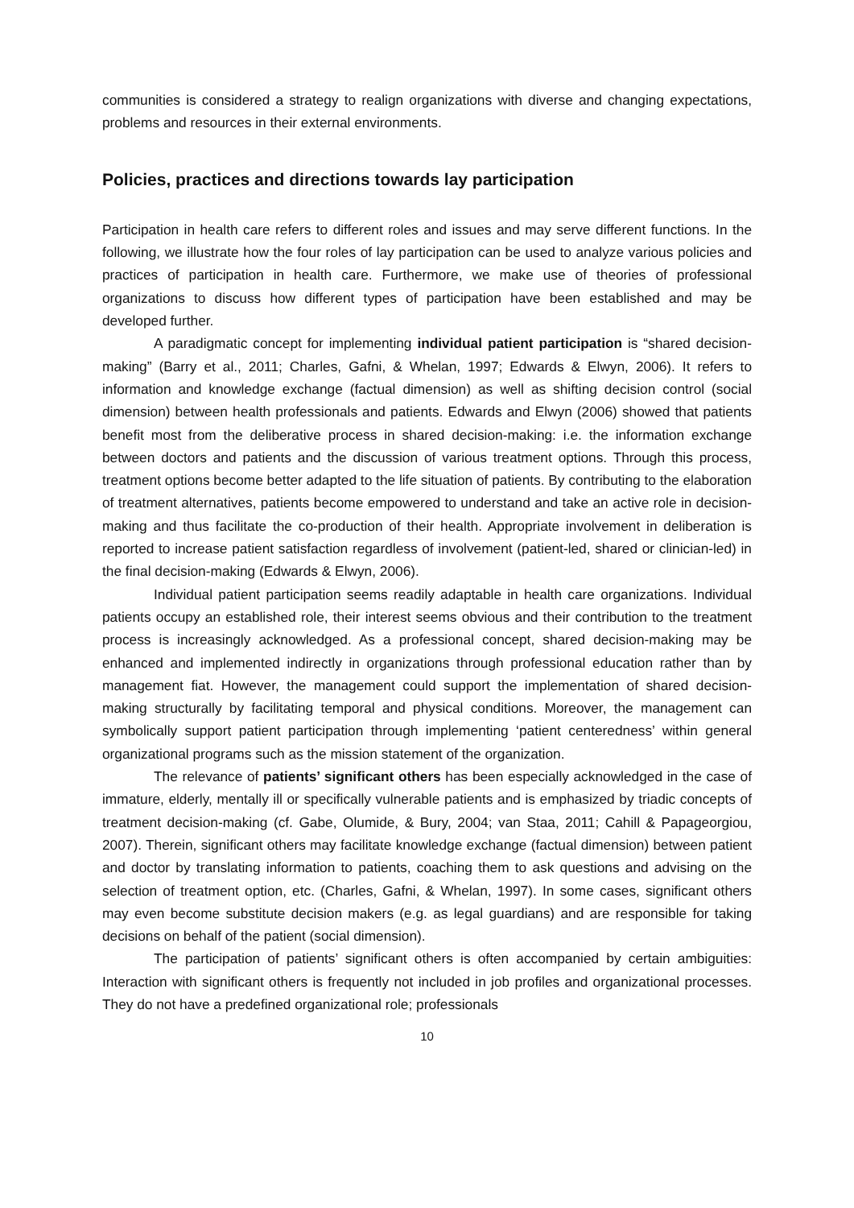communities is considered a strategy to realign organizations with diverse and changing expectations, problems and resources in their external environments.
Policies, practices and directions towards lay participation
Participation in health care refers to different roles and issues and may serve different functions. In the following, we illustrate how the four roles of lay participation can be used to analyze various policies and practices of participation in health care. Furthermore, we make use of theories of professional organizations to discuss how different types of participation have been established and may be developed further.
A paradigmatic concept for implementing individual patient participation is “shared decision-making” (Barry et al., 2011; Charles, Gafni, & Whelan, 1997; Edwards & Elwyn, 2006). It refers to information and knowledge exchange (factual dimension) as well as shifting decision control (social dimension) between health professionals and patients. Edwards and Elwyn (2006) showed that patients benefit most from the deliberative process in shared decision-making: i.e. the information exchange between doctors and patients and the discussion of various treatment options. Through this process, treatment options become better adapted to the life situation of patients. By contributing to the elaboration of treatment alternatives, patients become empowered to understand and take an active role in decision-making and thus facilitate the co-production of their health. Appropriate involvement in deliberation is reported to increase patient satisfaction regardless of involvement (patient-led, shared or clinician-led) in the final decision-making (Edwards & Elwyn, 2006).
Individual patient participation seems readily adaptable in health care organizations. Individual patients occupy an established role, their interest seems obvious and their contribution to the treatment process is increasingly acknowledged. As a professional concept, shared decision-making may be enhanced and implemented indirectly in organizations through professional education rather than by management fiat. However, the management could support the implementation of shared decision-making structurally by facilitating temporal and physical conditions. Moreover, the management can symbolically support patient participation through implementing ‘patient centeredness’ within general organizational programs such as the mission statement of the organization.
The relevance of patients’ significant others has been especially acknowledged in the case of immature, elderly, mentally ill or specifically vulnerable patients and is emphasized by triadic concepts of treatment decision-making (cf. Gabe, Olumide, & Bury, 2004; van Staa, 2011; Cahill & Papageorgiou, 2007). Therein, significant others may facilitate knowledge exchange (factual dimension) between patient and doctor by translating information to patients, coaching them to ask questions and advising on the selection of treatment option, etc. (Charles, Gafni, & Whelan, 1997). In some cases, significant others may even become substitute decision makers (e.g. as legal guardians) and are responsible for taking decisions on behalf of the patient (social dimension).
The participation of patients’ significant others is often accompanied by certain ambiguities: Interaction with significant others is frequently not included in job profiles and organizational processes. They do not have a predefined organizational role; professionals
10